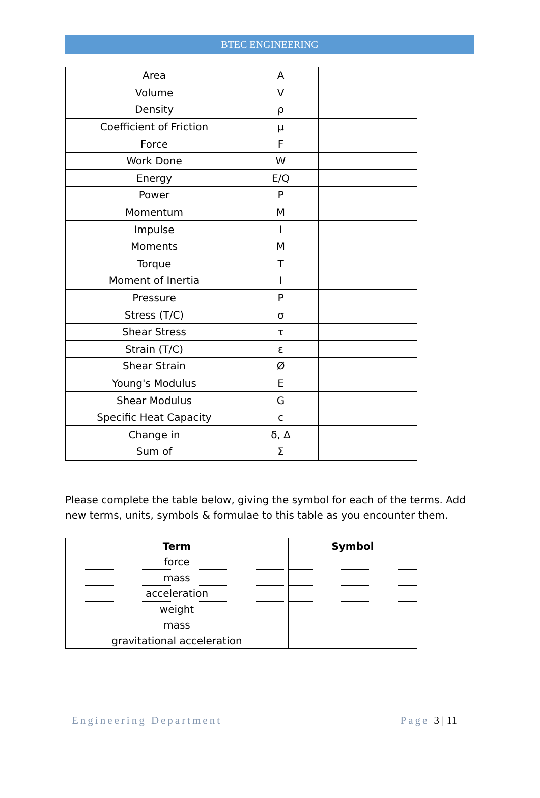BTEC ENGINEERING
| Area | A | |
| Volume | V | |
| Density | ρ | |
| Coefficient of Friction | μ | |
| Force | F | |
| Work Done | W | |
| Energy | E/Q | |
| Power | P | |
| Momentum | M | |
| Impulse | I | |
| Moments | M | |
| Torque | T | |
| Moment of Inertia | I | |
| Pressure | P | |
| Stress (T/C) | σ | |
| Shear Stress | τ | |
| Strain (T/C) | ε | |
| Shear Strain | Ø | |
| Young's Modulus | E | |
| Shear Modulus | G | |
| Specific Heat Capacity | c | |
| Change in | δ, Δ | |
| Sum of | Σ | |
Please complete the table below, giving the symbol for each of the terms. Add new terms, units, symbols & formulae to this table as you encounter them.
| Term | Symbol |
| --- | --- |
| force | |
| mass | |
| acceleration | |
| weight | |
| mass | |
| gravitational acceleration | |
Engineering Department Page 3 | 11